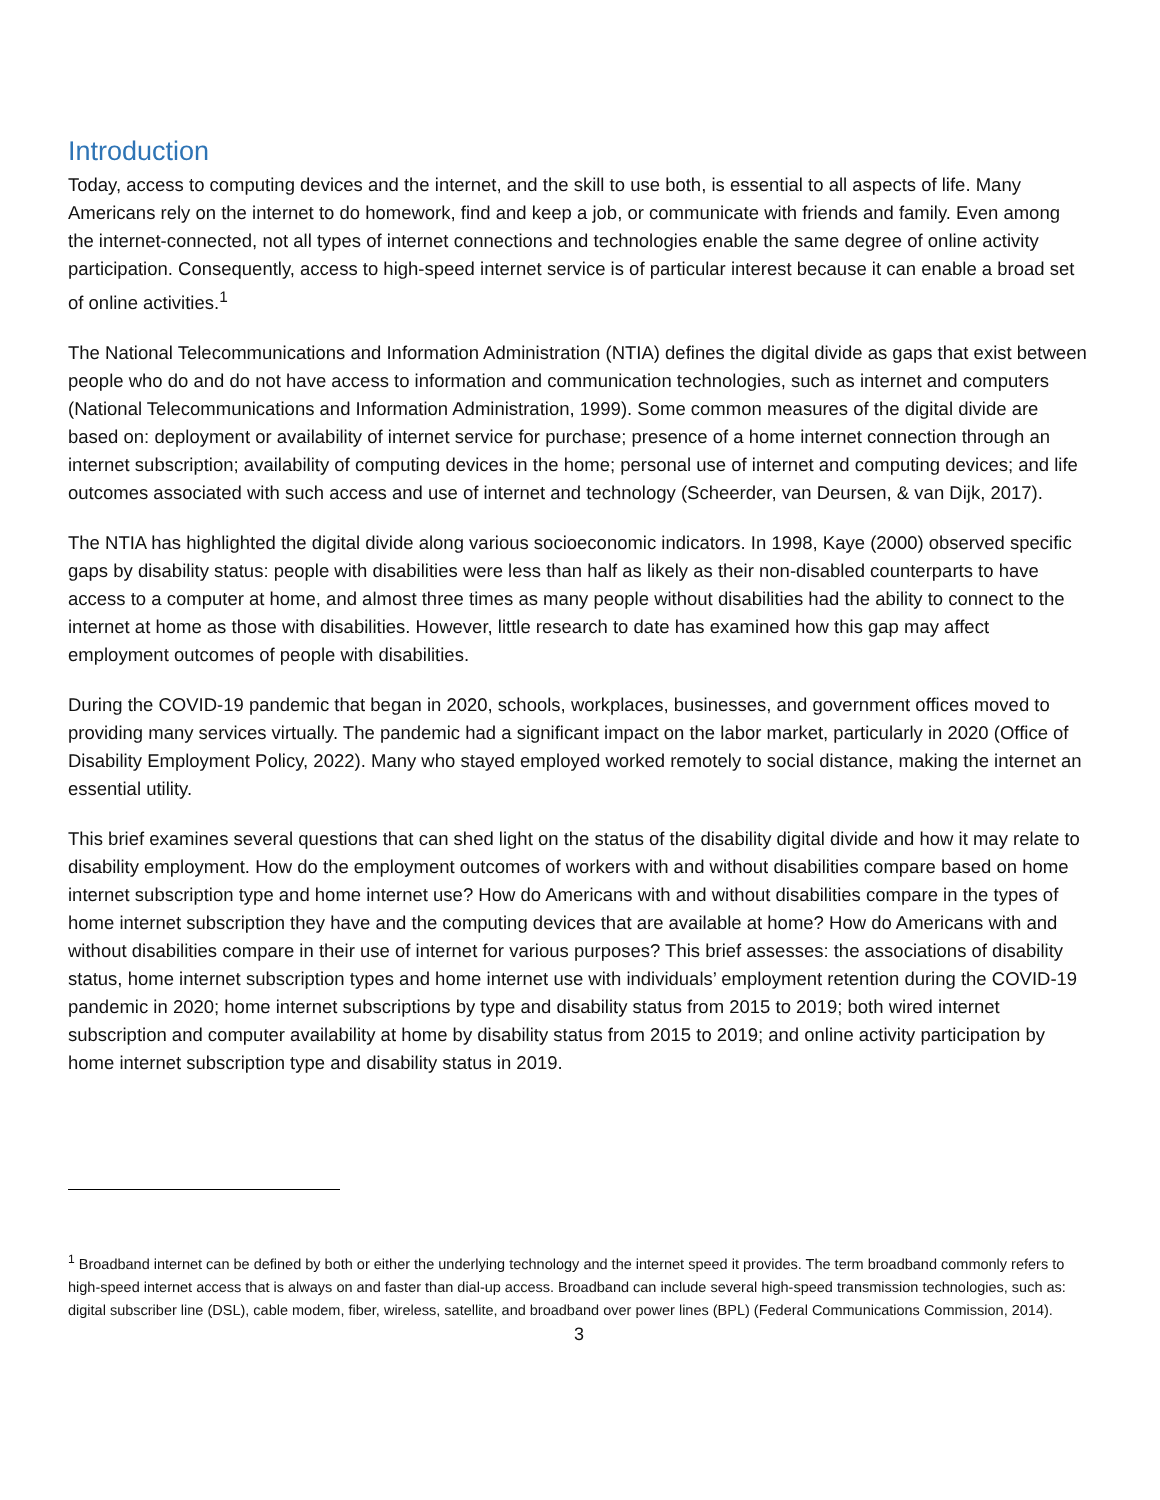Introduction
Today, access to computing devices and the internet, and the skill to use both, is essential to all aspects of life. Many Americans rely on the internet to do homework, find and keep a job, or communicate with friends and family. Even among the internet-connected, not all types of internet connections and technologies enable the same degree of online activity participation. Consequently, access to high-speed internet service is of particular interest because it can enable a broad set of online activities.<sup>1</sup>
The National Telecommunications and Information Administration (NTIA) defines the digital divide as gaps that exist between people who do and do not have access to information and communication technologies, such as internet and computers (National Telecommunications and Information Administration, 1999). Some common measures of the digital divide are based on: deployment or availability of internet service for purchase; presence of a home internet connection through an internet subscription; availability of computing devices in the home; personal use of internet and computing devices; and life outcomes associated with such access and use of internet and technology (Scheerder, van Deursen, & van Dijk, 2017).
The NTIA has highlighted the digital divide along various socioeconomic indicators. In 1998, Kaye (2000) observed specific gaps by disability status: people with disabilities were less than half as likely as their non-disabled counterparts to have access to a computer at home, and almost three times as many people without disabilities had the ability to connect to the internet at home as those with disabilities. However, little research to date has examined how this gap may affect employment outcomes of people with disabilities.
During the COVID-19 pandemic that began in 2020, schools, workplaces, businesses, and government offices moved to providing many services virtually. The pandemic had a significant impact on the labor market, particularly in 2020 (Office of Disability Employment Policy, 2022). Many who stayed employed worked remotely to social distance, making the internet an essential utility.
This brief examines several questions that can shed light on the status of the disability digital divide and how it may relate to disability employment. How do the employment outcomes of workers with and without disabilities compare based on home internet subscription type and home internet use? How do Americans with and without disabilities compare in the types of home internet subscription they have and the computing devices that are available at home? How do Americans with and without disabilities compare in their use of internet for various purposes? This brief assesses: the associations of disability status, home internet subscription types and home internet use with individuals’ employment retention during the COVID-19 pandemic in 2020; home internet subscriptions by type and disability status from 2015 to 2019; both wired internet subscription and computer availability at home by disability status from 2015 to 2019; and online activity participation by home internet subscription type and disability status in 2019.
<sup>1</sup> Broadband internet can be defined by both or either the underlying technology and the internet speed it provides. The term broadband commonly refers to high-speed internet access that is always on and faster than dial-up access. Broadband can include several high-speed transmission technologies, such as: digital subscriber line (DSL), cable modem, fiber, wireless, satellite, and broadband over power lines (BPL) (Federal Communications Commission, 2014).
3